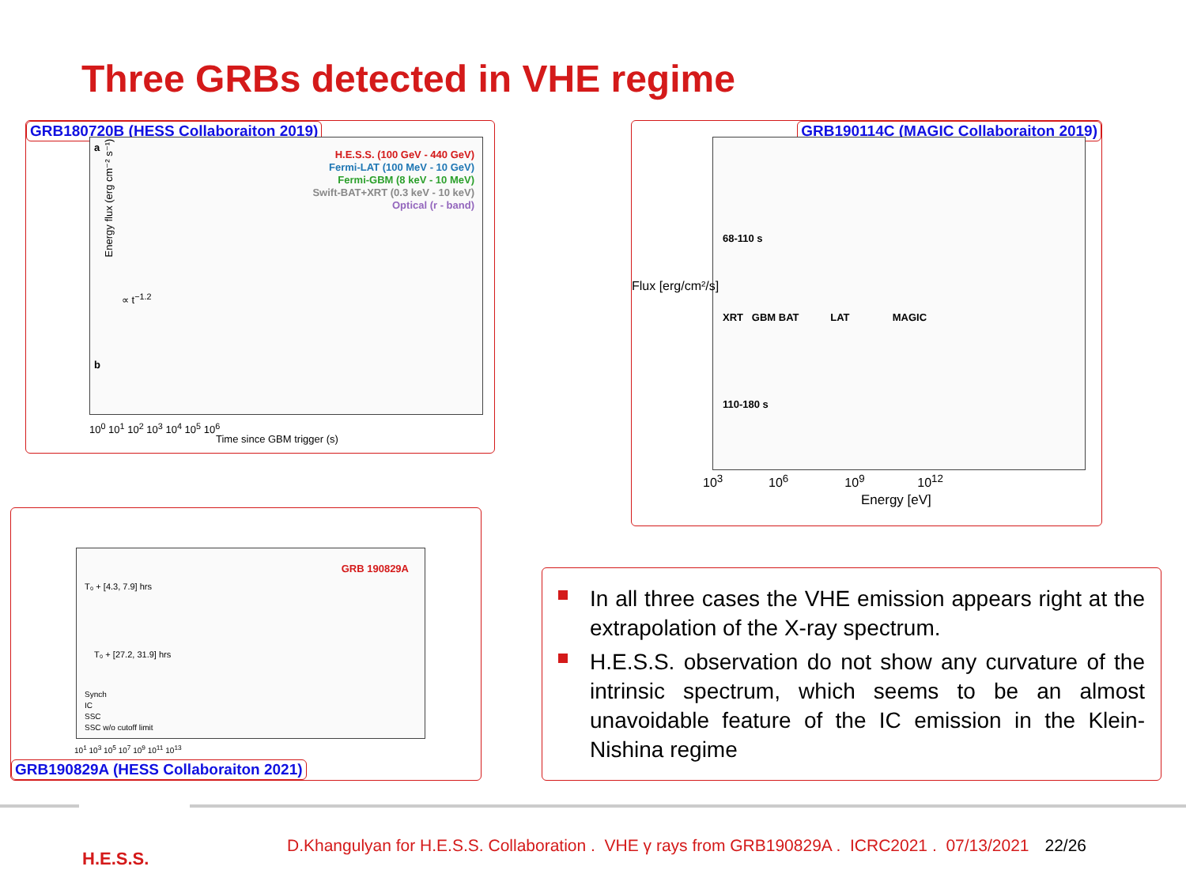Three GRBs detected in VHE regime
GRB180720B (HESS Collaboraiton 2019)
H.E.S.S. (100 GeV - 440 GeV)
Fermi-LAT (100 MeV - 10 GeV)
Fermi-GBM (8 keV - 10 MeV)
Swift-BAT+XRT (0.3 keV - 10 keV)
Optical (r - band)
a
∝ t<sup>−1.2</sup>
b
Energy flux (erg cm⁻² s⁻¹)
10<sup>0</sup> 10<sup>1</sup> 10<sup>2</sup> 10<sup>3</sup> 10<sup>4</sup> 10<sup>5</sup> 10<sup>6</sup>
Time since GBM trigger (s)
GRB190114C (MAGIC Collaboraiton 2019)
68-110 s
XRT GBM BAT LAT MAGIC
110-180 s
10<sup>3</sup> 10<sup>6</sup> 10<sup>9</sup> 10<sup>12</sup>
Energy [eV]
Flux [erg/cm²/s]
GRB 190829A
T₀ + [4.3, 7.9] hrs
T₀ + [27.2, 31.9] hrs
Synch
IC
SSC
SSC w/o cutoff limit
10<sup>1</sup> 10<sup>3</sup> 10<sup>5</sup> 10<sup>7</sup> 10<sup>9</sup> 10<sup>11</sup> 10<sup>13</sup>
GRB190829A (HESS Collaboraiton 2021)
In all three cases the VHE emission appears right at the extrapolation of the X-ray spectrum.
H.E.S.S. observation do not show any curvature of the intrinsic spectrum, which seems to be an almost unavoidable feature of the IC emission in the Klein-Nishina regime
H.E.S.S.
D.Khangulyan for H.E.S.S. Collaboration . VHE γ rays from GRB190829A . ICRC2021 . 07/13/2021 22/26